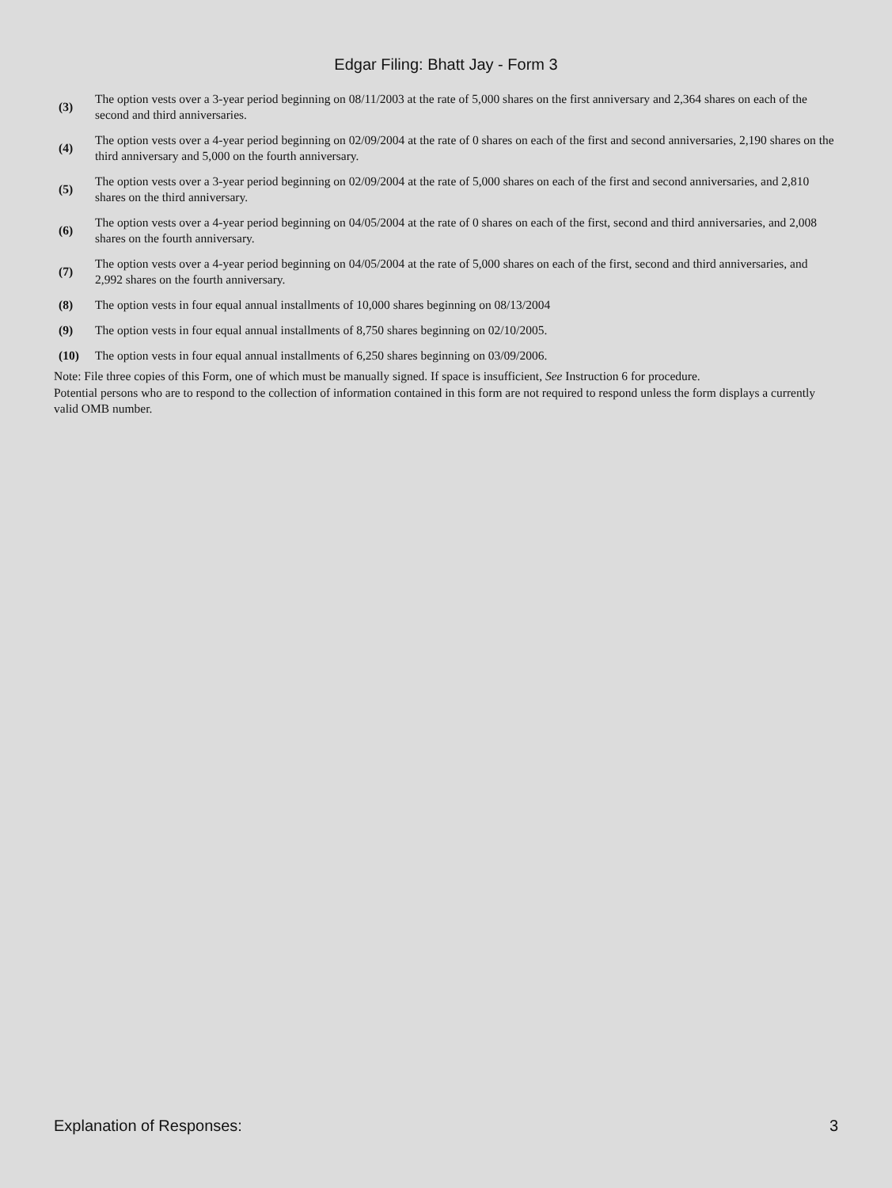Edgar Filing: Bhatt Jay - Form 3
| (3) | The option vests over a 3-year period beginning on 08/11/2003 at the rate of 5,000 shares on the first anniversary and 2,364 shares on each of the second and third anniversaries. |
| (4) | The option vests over a 4-year period beginning on 02/09/2004 at the rate of 0 shares on each of the first and second anniversaries, 2,190 shares on the third anniversary and 5,000 on the fourth anniversary. |
| (5) | The option vests over a 3-year period beginning on 02/09/2004 at the rate of 5,000 shares on each of the first and second anniversaries, and 2,810 shares on the third anniversary. |
| (6) | The option vests over a 4-year period beginning on 04/05/2004 at the rate of 0 shares on each of the first, second and third anniversaries, and 2,008 shares on the fourth anniversary. |
| (7) | The option vests over a 4-year period beginning on 04/05/2004 at the rate of 5,000 shares on each of the first, second and third anniversaries, and 2,992 shares on the fourth anniversary. |
| (8) | The option vests in four equal annual installments of 10,000 shares beginning on 08/13/2004 |
| (9) | The option vests in four equal annual installments of 8,750 shares beginning on 02/10/2005. |
| (10) | The option vests in four equal annual installments of 6,250 shares beginning on 03/09/2006. |
Note: File three copies of this Form, one of which must be manually signed. If space is insufficient, See Instruction 6 for procedure.
Potential persons who are to respond to the collection of information contained in this form are not required to respond unless the form displays a currently valid OMB number.
Explanation of Responses: 3